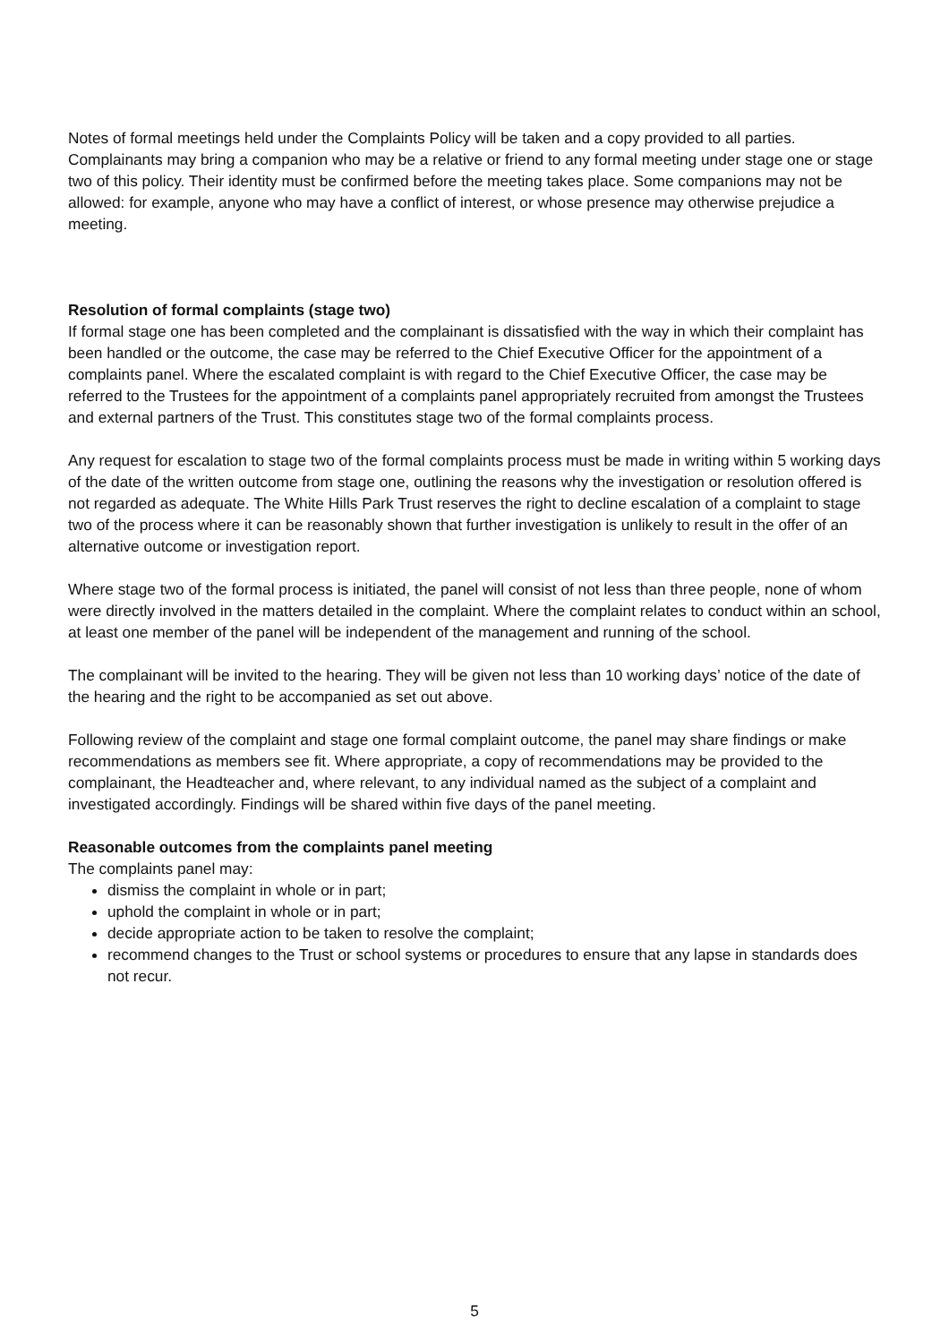Notes of formal meetings held under the Complaints Policy will be taken and a copy provided to all parties. Complainants may bring a companion who may be a relative or friend to any formal meeting under stage one or stage two of this policy. Their identity must be confirmed before the meeting takes place. Some companions may not be allowed: for example, anyone who may have a conflict of interest, or whose presence may otherwise prejudice a meeting.
Resolution of formal complaints (stage two)
If formal stage one has been completed and the complainant is dissatisfied with the way in which their complaint has been handled or the outcome, the case may be referred to the Chief Executive Officer for the appointment of a complaints panel. Where the escalated complaint is with regard to the Chief Executive Officer, the case may be referred to the Trustees for the appointment of a complaints panel appropriately recruited from amongst the Trustees and external partners of the Trust. This constitutes stage two of the formal complaints process.
Any request for escalation to stage two of the formal complaints process must be made in writing within 5 working days of the date of the written outcome from stage one, outlining the reasons why the investigation or resolution offered is not regarded as adequate. The White Hills Park Trust reserves the right to decline escalation of a complaint to stage two of the process where it can be reasonably shown that further investigation is unlikely to result in the offer of an alternative outcome or investigation report.
Where stage two of the formal process is initiated, the panel will consist of not less than three people, none of whom were directly involved in the matters detailed in the complaint. Where the complaint relates to conduct within an school, at least one member of the panel will be independent of the management and running of the school.
The complainant will be invited to the hearing. They will be given not less than 10 working days’ notice of the date of the hearing and the right to be accompanied as set out above.
Following review of the complaint and stage one formal complaint outcome, the panel may share findings or make recommendations as members see fit. Where appropriate, a copy of recommendations may be provided to the complainant, the Headteacher and, where relevant, to any individual named as the subject of a complaint and investigated accordingly. Findings will be shared within five days of the panel meeting.
Reasonable outcomes from the complaints panel meeting
The complaints panel may:
dismiss the complaint in whole or in part;
uphold the complaint in whole or in part;
decide appropriate action to be taken to resolve the complaint;
recommend changes to the Trust or school systems or procedures to ensure that any lapse in standards does not recur.
5